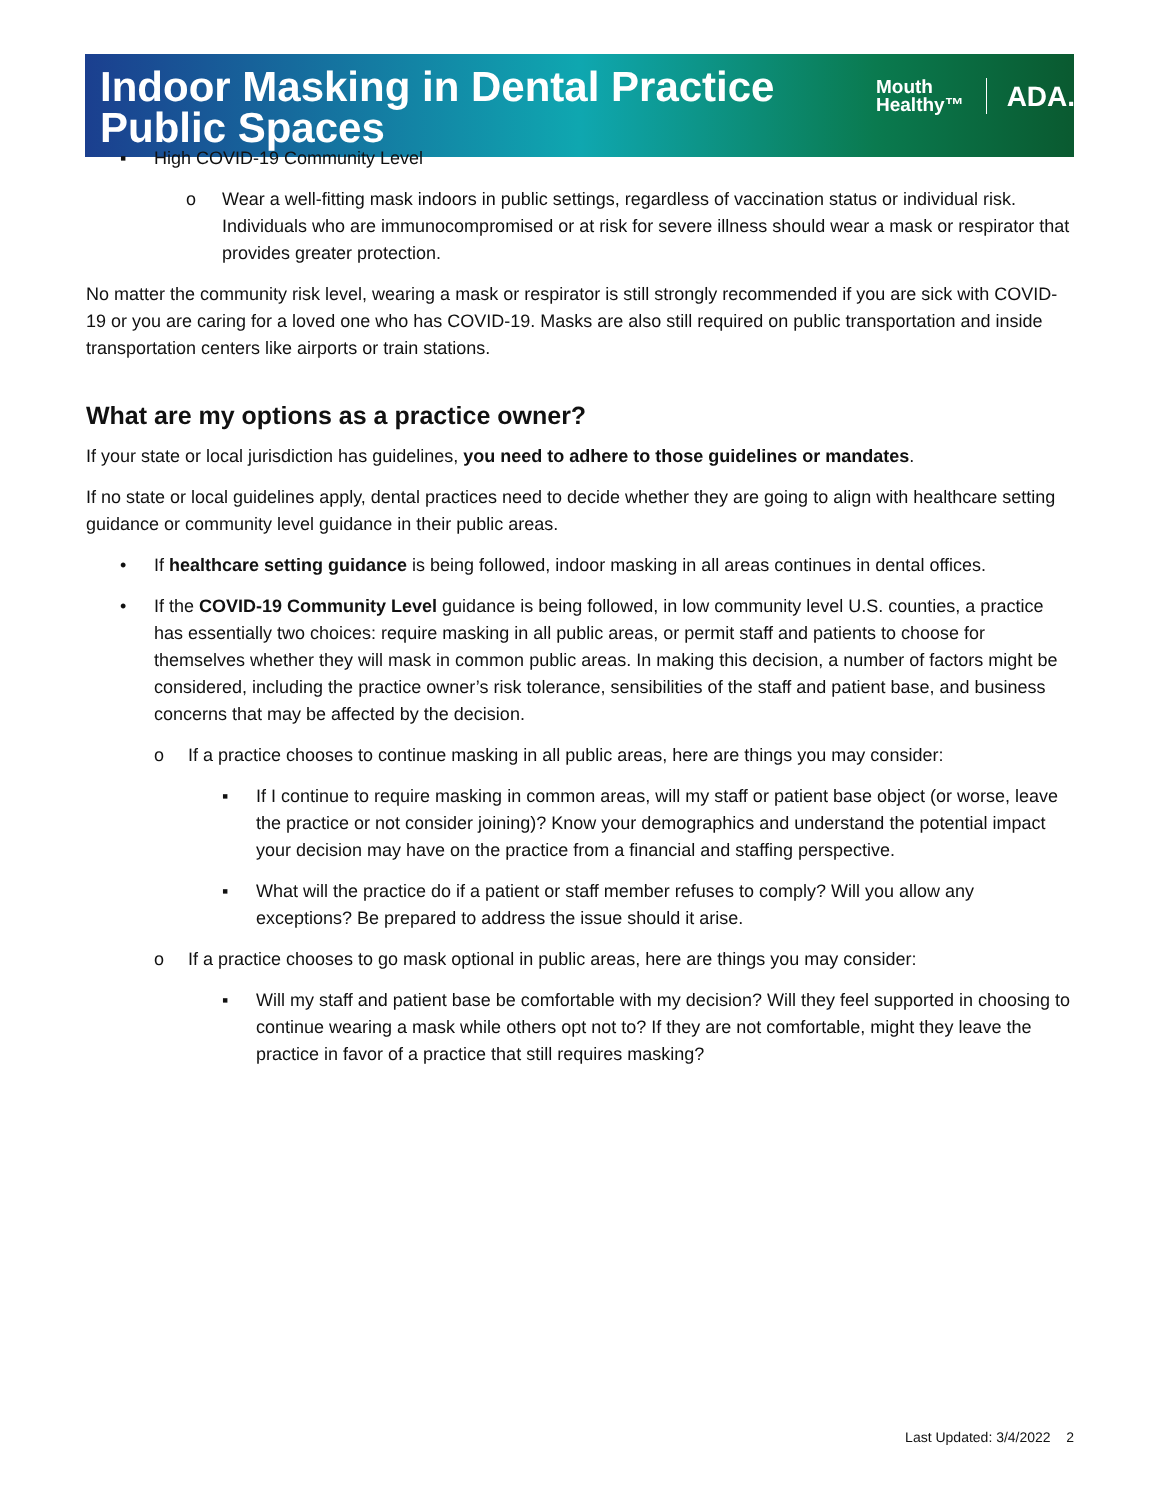Indoor Masking in Dental Practice
Public Spaces
Mouth
Healthy™
ADA.
▪ High COVID-19 Community Level
o Wear a well-fitting mask indoors in public settings, regardless of vaccination status or individual risk. Individuals who are immunocompromised or at risk for severe illness should wear a mask or respirator that provides greater protection.
No matter the community risk level, wearing a mask or respirator is still strongly recommended if you are sick with COVID-19 or you are caring for a loved one who has COVID-19. Masks are also still required on public transportation and inside transportation centers like airports or train stations.
What are my options as a practice owner?
If your state or local jurisdiction has guidelines, you need to adhere to those guidelines or mandates.
If no state or local guidelines apply, dental practices need to decide whether they are going to align with healthcare setting guidance or community level guidance in their public areas.
• If healthcare setting guidance is being followed, indoor masking in all areas continues in dental offices.
• If the COVID-19 Community Level guidance is being followed, in low community level U.S. counties, a practice has essentially two choices: require masking in all public areas, or permit staff and patients to choose for themselves whether they will mask in common public areas. In making this decision, a number of factors might be considered, including the practice owner’s risk tolerance, sensibilities of the staff and patient base, and business concerns that may be affected by the decision.
o If a practice chooses to continue masking in all public areas, here are things you may consider:
▪ If I continue to require masking in common areas, will my staff or patient base object (or worse, leave the practice or not consider joining)? Know your demographics and understand the potential impact your decision may have on the practice from a financial and staffing perspective.
▪ What will the practice do if a patient or staff member refuses to comply? Will you allow any exceptions? Be prepared to address the issue should it arise.
o If a practice chooses to go mask optional in public areas, here are things you may consider:
▪ Will my staff and patient base be comfortable with my decision? Will they feel supported in choosing to continue wearing a mask while others opt not to? If they are not comfortable, might they leave the practice in favor of a practice that still requires masking?
Last Updated: 3/4/2022 2